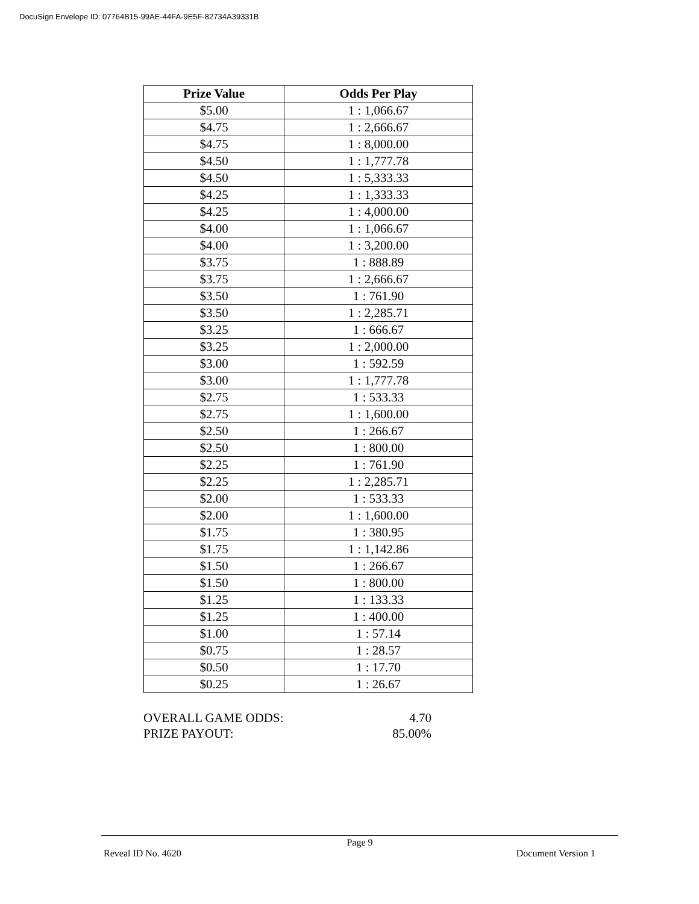DocuSign Envelope ID: 07764B15-99AE-44FA-9E5F-82734A39331B
| Prize Value | Odds Per Play |
| --- | --- |
| $5.00 | 1 : 1,066.67 |
| $4.75 | 1 : 2,666.67 |
| $4.75 | 1 : 8,000.00 |
| $4.50 | 1 : 1,777.78 |
| $4.50 | 1 : 5,333.33 |
| $4.25 | 1 : 1,333.33 |
| $4.25 | 1 : 4,000.00 |
| $4.00 | 1 : 1,066.67 |
| $4.00 | 1 : 3,200.00 |
| $3.75 | 1 : 888.89 |
| $3.75 | 1 : 2,666.67 |
| $3.50 | 1 : 761.90 |
| $3.50 | 1 : 2,285.71 |
| $3.25 | 1 : 666.67 |
| $3.25 | 1 : 2,000.00 |
| $3.00 | 1 : 592.59 |
| $3.00 | 1 : 1,777.78 |
| $2.75 | 1 : 533.33 |
| $2.75 | 1 : 1,600.00 |
| $2.50 | 1 : 266.67 |
| $2.50 | 1 : 800.00 |
| $2.25 | 1 : 761.90 |
| $2.25 | 1 : 2,285.71 |
| $2.00 | 1 : 533.33 |
| $2.00 | 1 : 1,600.00 |
| $1.75 | 1 : 380.95 |
| $1.75 | 1 : 1,142.86 |
| $1.50 | 1 : 266.67 |
| $1.50 | 1 : 800.00 |
| $1.25 | 1 : 133.33 |
| $1.25 | 1 : 400.00 |
| $1.00 | 1 : 57.14 |
| $0.75 | 1 : 28.57 |
| $0.50 | 1 : 17.70 |
| $0.25 | 1 : 26.67 |
OVERALL GAME ODDS: 4.70
PRIZE PAYOUT: 85.00%
Page 9
Reveal ID No. 4620 Document Version 1